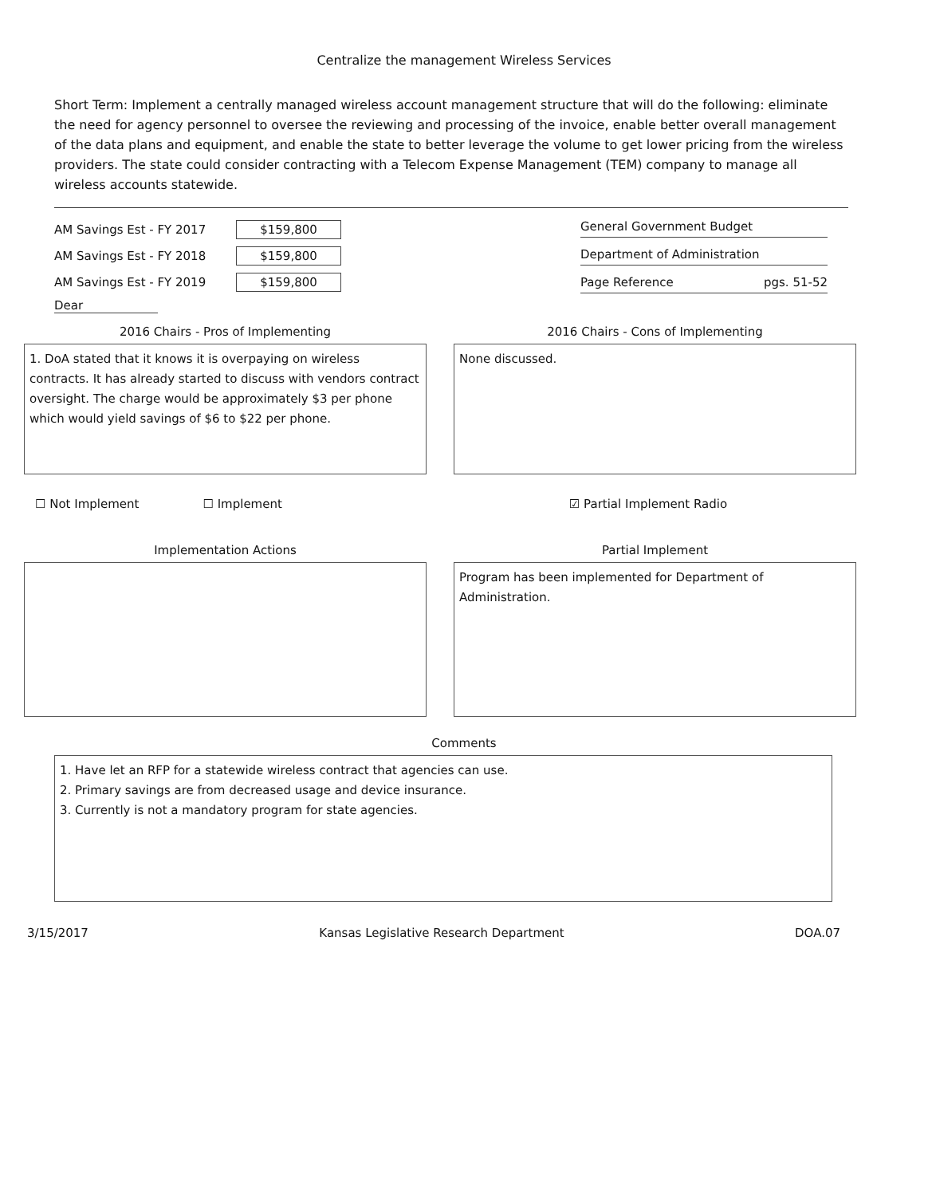Centralize the management Wireless Services
Short Term: Implement a centrally managed wireless account management structure that will do the following: eliminate the need for agency personnel to oversee the reviewing and processing of the invoice, enable better overall management of the data plans and equipment, and enable the state to better leverage the volume to get lower pricing from the wireless providers. The state could consider contracting with a Telecom Expense Management (TEM) company to manage all wireless accounts statewide.
AM Savings Est - FY 2017 $159,800
AM Savings Est - FY 2018 $159,800
AM Savings Est - FY 2019 $159,800
Dear
General Government Budget
Department of Administration
Page Reference pgs. 51-52
2016 Chairs - Pros of Implementing
1. DoA stated that it knows it is overpaying on wireless contracts. It has already started to discuss with vendors contract oversight. The charge would be approximately $3 per phone which would yield savings of $6 to $22 per phone.
2016 Chairs - Cons of Implementing
None discussed.
☐ Not Implement ☐ Implement ☑ Partial Implement Radio
Implementation Actions Partial Implement
Program has been implemented for Department of Administration.
Comments
1. Have let an RFP for a statewide wireless contract that agencies can use.
2. Primary savings are from decreased usage and device insurance.
3. Currently is not a mandatory program for state agencies.
3/15/2017 Kansas Legislative Research Department DOA.07